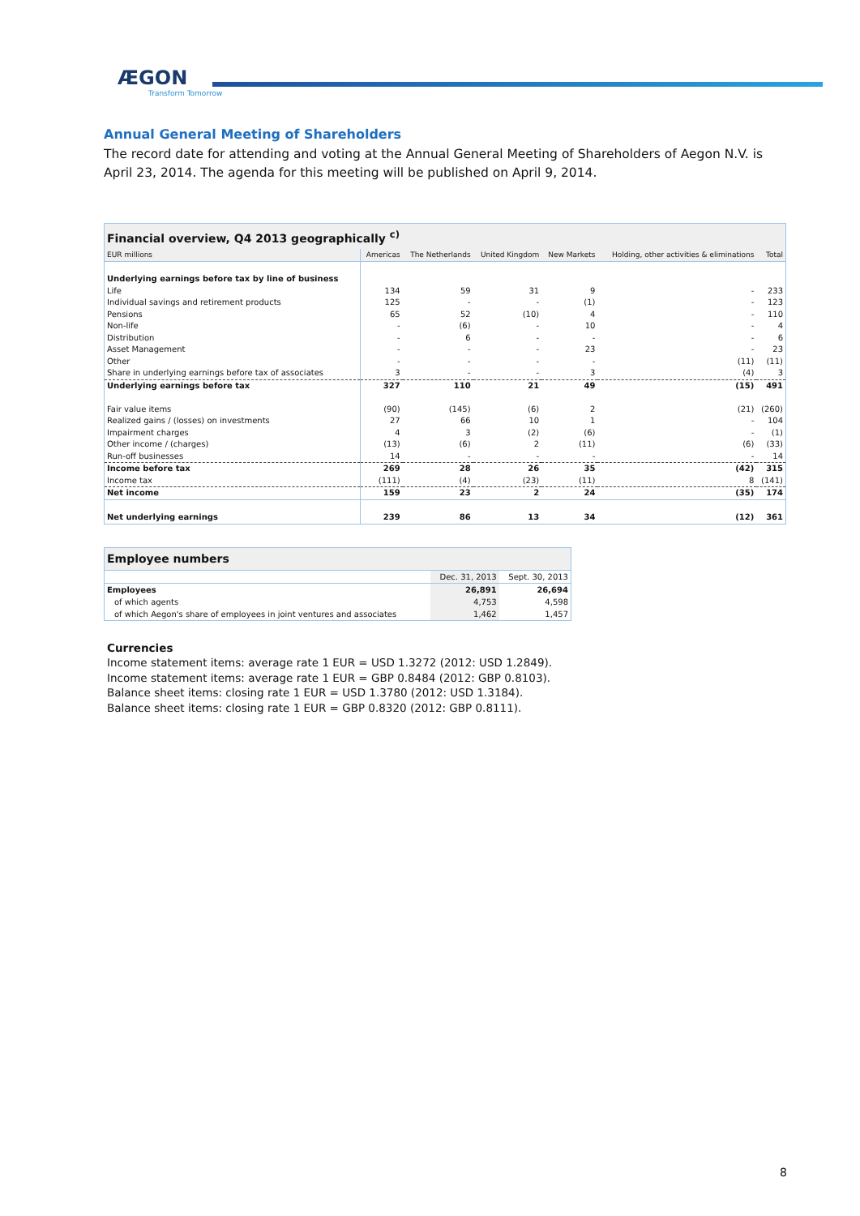ÆGON
Transform Tomorrow
Annual General Meeting of Shareholders
The record date for attending and voting at the Annual General Meeting of Shareholders of Aegon N.V. is April 23, 2014. The agenda for this meeting will be published on April 9, 2014.
| Financial overview, Q4 2013 geographically <sup>c)</sup> | | | | | | |
| EUR millions | Americas | The Netherlands | United Kingdom | New Markets | Holding, other activities & eliminations | Total |
| Underlying earnings before tax by line of business | | | | | | |
| Life | 134 | 59 | 31 | 9 | - | 233 |
| Individual savings and retirement products | 125 | - | - | (1) | - | 123 |
| Pensions | 65 | 52 | (10) | 4 | - | 110 |
| Non-life | - | (6) | - | 10 | - | 4 |
| Distribution | - | 6 | - | - | - | 6 |
| Asset Management | - | - | - | 23 | - | 23 |
| Other | - | - | - | - | (11) | (11) |
| Share in underlying earnings before tax of associates | 3 | - | - | 3 | (4) | 3 |
| Underlying earnings before tax | 327 | 110 | 21 | 49 | (15) | 491 |
| Fair value items | (90) | (145) | (6) | 2 | (21) | (260) |
| Realized gains / (losses) on investments | 27 | 66 | 10 | 1 | - | 104 |
| Impairment charges | 4 | 3 | (2) | (6) | - | (1) |
| Other income / (charges) | (13) | (6) | 2 | (11) | (6) | (33) |
| Run-off businesses | 14 | - | - | - | - | 14 |
| Income before tax | 269 | 28 | 26 | 35 | (42) | 315 |
| Income tax | (111) | (4) | (23) | (11) | 8 | (141) |
| Net income | 159 | 23 | 2 | 24 | (35) | 174 |
| Net underlying earnings | 239 | 86 | 13 | 34 | (12) | 361 |
| Employee numbers | | |
| | Dec. 31, 2013 | Sept. 30, 2013 |
| Employees | 26,891 | 26,694 |
| of which agents | 4,753 | 4,598 |
| of which Aegon's share of employees in joint ventures and associates | 1,462 | 1,457 |
Currencies
Income statement items: average rate 1 EUR = USD 1.3272 (2012: USD 1.2849).
Income statement items: average rate 1 EUR = GBP 0.8484 (2012: GBP 0.8103).
Balance sheet items: closing rate 1 EUR = USD 1.3780 (2012: USD 1.3184).
Balance sheet items: closing rate 1 EUR = GBP 0.8320 (2012: GBP 0.8111).
8